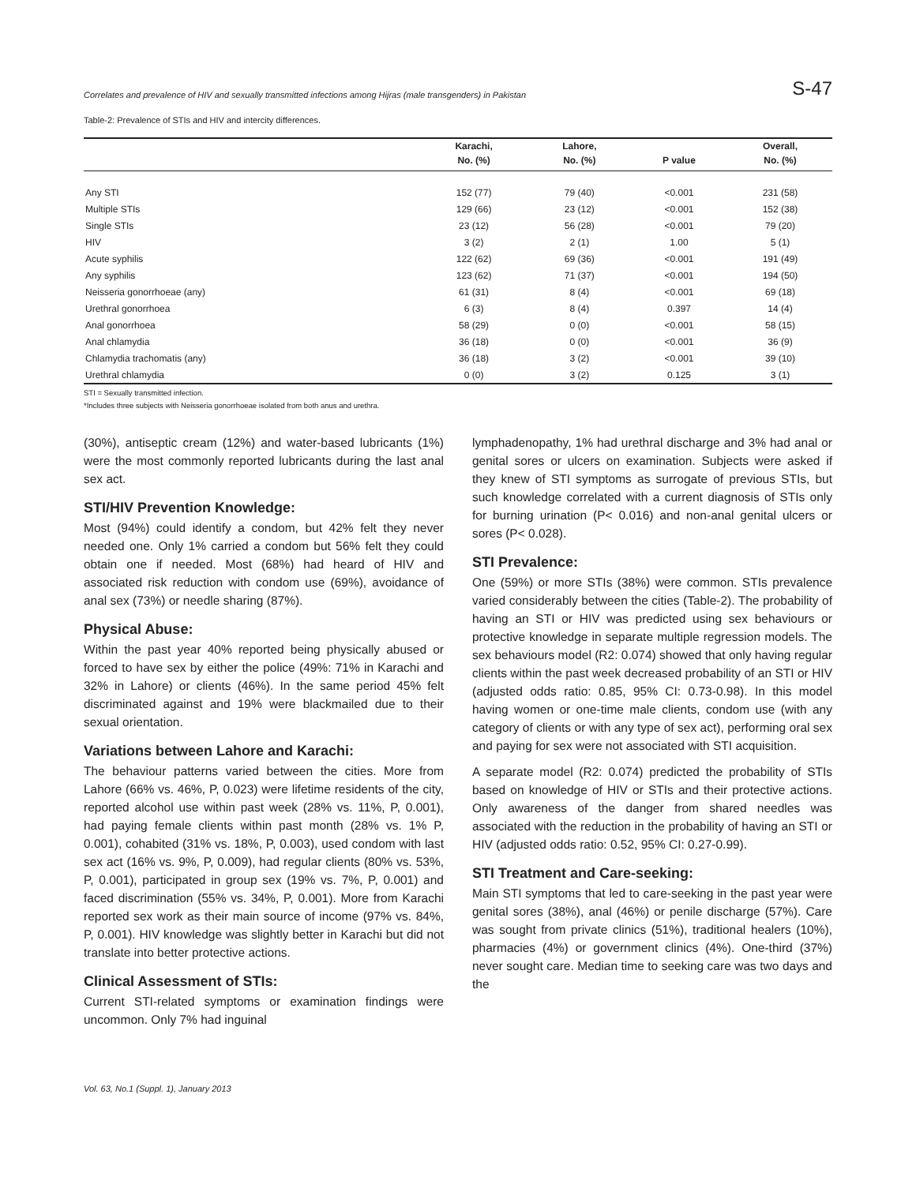Correlates and prevalence of HIV and sexually transmitted infections among Hijras (male transgenders) in Pakistan S-47
Table-2: Prevalence of STIs and HIV and intercity differences.
| | Karachi, | Lahore, | | Overall, |
| --- | --- | --- | --- | --- |
| | No. (%) | No. (%) | P value | No. (%) |
| Any STI | 152 (77) | 79 (40) | <0.001 | 231 (58) |
| Multiple STIs | 129 (66) | 23 (12) | <0.001 | 152 (38) |
| Single STIs | 23 (12) | 56 (28) | <0.001 | 79 (20) |
| HIV | 3 (2) | 2 (1) | 1.00 | 5 (1) |
| Acute syphilis | 122 (62) | 69 (36) | <0.001 | 191 (49) |
| Any syphilis | 123 (62) | 71 (37) | <0.001 | 194 (50) |
| Neisseria gonorrhoeae (any) | 61 (31) | 8 (4) | <0.001 | 69 (18) |
| Urethral gonorrhoea | 6 (3) | 8 (4) | 0.397 | 14 (4) |
| Anal gonorrhoea | 58 (29) | 0 (0) | <0.001 | 58 (15) |
| Anal chlamydia | 36 (18) | 0 (0) | <0.001 | 36 (9) |
| Chlamydia trachomatis (any) | 36 (18) | 3 (2) | <0.001 | 39 (10) |
| Urethral chlamydia | 0 (0) | 3 (2) | 0.125 | 3 (1) |
STI = Sexually transmitted infection.
*Includes three subjects with Neisseria gonorrhoeae isolated from both anus and urethra.
(30%), antiseptic cream (12%) and water-based lubricants (1%) were the most commonly reported lubricants during the last anal sex act.
STI/HIV Prevention Knowledge:
Most (94%) could identify a condom, but 42% felt they never needed one. Only 1% carried a condom but 56% felt they could obtain one if needed. Most (68%) had heard of HIV and associated risk reduction with condom use (69%), avoidance of anal sex (73%) or needle sharing (87%).
Physical Abuse:
Within the past year 40% reported being physically abused or forced to have sex by either the police (49%: 71% in Karachi and 32% in Lahore) or clients (46%). In the same period 45% felt discriminated against and 19% were blackmailed due to their sexual orientation.
Variations between Lahore and Karachi:
The behaviour patterns varied between the cities. More from Lahore (66% vs. 46%, P, 0.023) were lifetime residents of the city, reported alcohol use within past week (28% vs. 11%, P, 0.001), had paying female clients within past month (28% vs. 1% P, 0.001), cohabited (31% vs. 18%, P, 0.003), used condom with last sex act (16% vs. 9%, P, 0.009), had regular clients (80% vs. 53%, P, 0.001), participated in group sex (19% vs. 7%, P, 0.001) and faced discrimination (55% vs. 34%, P, 0.001). More from Karachi reported sex work as their main source of income (97% vs. 84%, P, 0.001). HIV knowledge was slightly better in Karachi but did not translate into better protective actions.
Clinical Assessment of STIs:
Current STI-related symptoms or examination findings were uncommon. Only 7% had inguinal
lymphadenopathy, 1% had urethral discharge and 3% had anal or genital sores or ulcers on examination. Subjects were asked if they knew of STI symptoms as surrogate of previous STIs, but such knowledge correlated with a current diagnosis of STIs only for burning urination (P< 0.016) and non-anal genital ulcers or sores (P< 0.028).
STI Prevalence:
One (59%) or more STIs (38%) were common. STIs prevalence varied considerably between the cities (Table-2). The probability of having an STI or HIV was predicted using sex behaviours or protective knowledge in separate multiple regression models. The sex behaviours model (R2: 0.074) showed that only having regular clients within the past week decreased probability of an STI or HIV (adjusted odds ratio: 0.85, 95% CI: 0.73-0.98). In this model having women or one-time male clients, condom use (with any category of clients or with any type of sex act), performing oral sex and paying for sex were not associated with STI acquisition.
A separate model (R2: 0.074) predicted the probability of STIs based on knowledge of HIV or STIs and their protective actions. Only awareness of the danger from shared needles was associated with the reduction in the probability of having an STI or HIV (adjusted odds ratio: 0.52, 95% CI: 0.27-0.99).
STI Treatment and Care-seeking:
Main STI symptoms that led to care-seeking in the past year were genital sores (38%), anal (46%) or penile discharge (57%). Care was sought from private clinics (51%), traditional healers (10%), pharmacies (4%) or government clinics (4%). One-third (37%) never sought care. Median time to seeking care was two days and the
Vol. 63, No.1 (Suppl. 1), January 2013